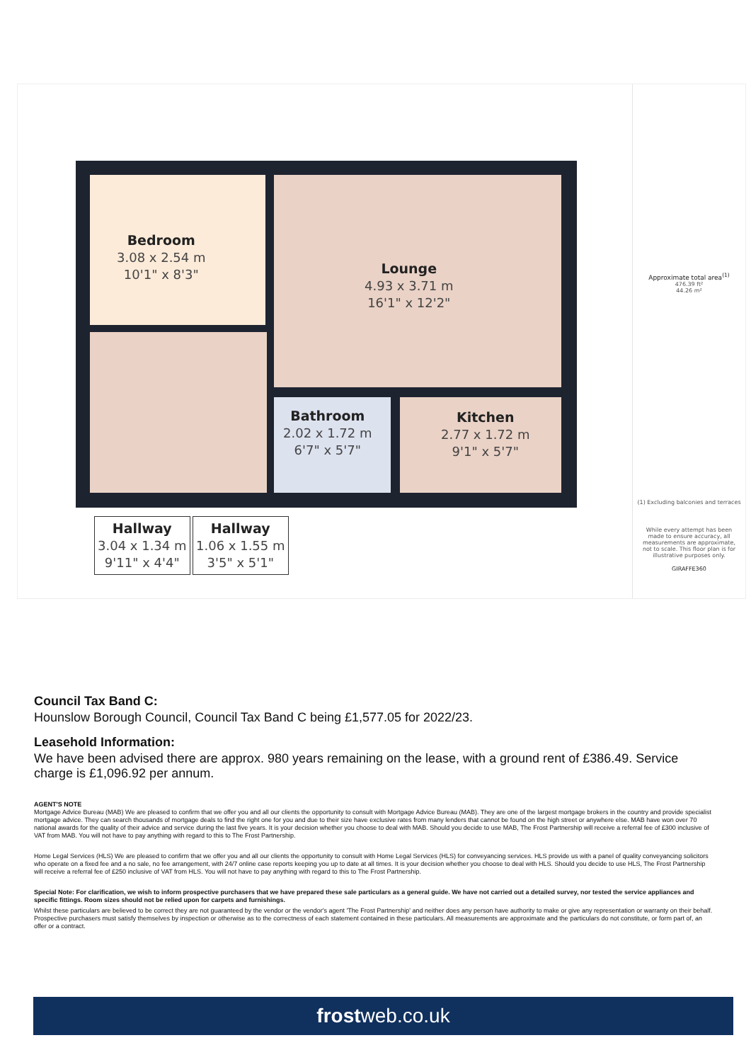Bedroom
3.08 x 2.54 m
10'1" x 8'3"
Lounge
4.93 x 3.71 m
16'1" x 12'2"
Bathroom
2.02 x 1.72 m
6'7" x 5'7"
Kitchen
2.77 x 1.72 m
9'1" x 5'7"
Hallway
3.04 x 1.34 m
9'11" x 4'4"
Hallway
1.06 x 1.55 m
3'5" x 5'1"
Approximate total area<sup>(1)</sup>
476.39 ft²
44.26 m²
(1) Excluding balconies and terraces
While every attempt has been made to ensure accuracy, all measurements are approximate, not to scale. This floor plan is for illustrative purposes only.
GIRAFFE360
Council Tax Band C:
Hounslow Borough Council, Council Tax Band C being £1,577.05 for 2022/23.
Leasehold Information:
We have been advised there are approx. 980 years remaining on the lease, with a ground rent of £386.49. Service charge is £1,096.92 per annum.
AGENT'S NOTE
Mortgage Advice Bureau (MAB) We are pleased to confirm that we offer you and all our clients the opportunity to consult with Mortgage Advice Bureau (MAB). They are one of the largest mortgage brokers in the country and provide specialist mortgage advice. They can search thousands of mortgage deals to find the right one for you and due to their size have exclusive rates from many lenders that cannot be found on the high street or anywhere else. MAB have won over 70 national awards for the quality of their advice and service during the last five years. It is your decision whether you choose to deal with MAB. Should you decide to use MAB, The Frost Partnership will receive a referral fee of £300 inclusive of VAT from MAB. You will not have to pay anything with regard to this to The Frost Partnership.
Home Legal Services (HLS) We are pleased to confirm that we offer you and all our clients the opportunity to consult with Home Legal Services (HLS) for conveyancing services. HLS provide us with a panel of quality conveyancing solicitors who operate on a fixed fee and a no sale, no fee arrangement, with 24/7 online case reports keeping you up to date at all times. It is your decision whether you choose to deal with HLS. Should you decide to use HLS, The Frost Partnership will receive a referral fee of £250 inclusive of VAT from HLS. You will not have to pay anything with regard to this to The Frost Partnership.
Special Note: For clarification, we wish to inform prospective purchasers that we have prepared these sale particulars as a general guide. We have not carried out a detailed survey, nor tested the service appliances and specific fittings. Room sizes should not be relied upon for carpets and furnishings.
Whilst these particulars are believed to be correct they are not guaranteed by the vendor or the vendor's agent 'The Frost Partnership' and neither does any person have authority to make or give any representation or warranty on their behalf. Prospective purchasers must satisfy themselves by inspection or otherwise as to the correctness of each statement contained in these particulars. All measurements are approximate and the particulars do not constitute, or form part of, an offer or a contract.
frostweb.co.uk